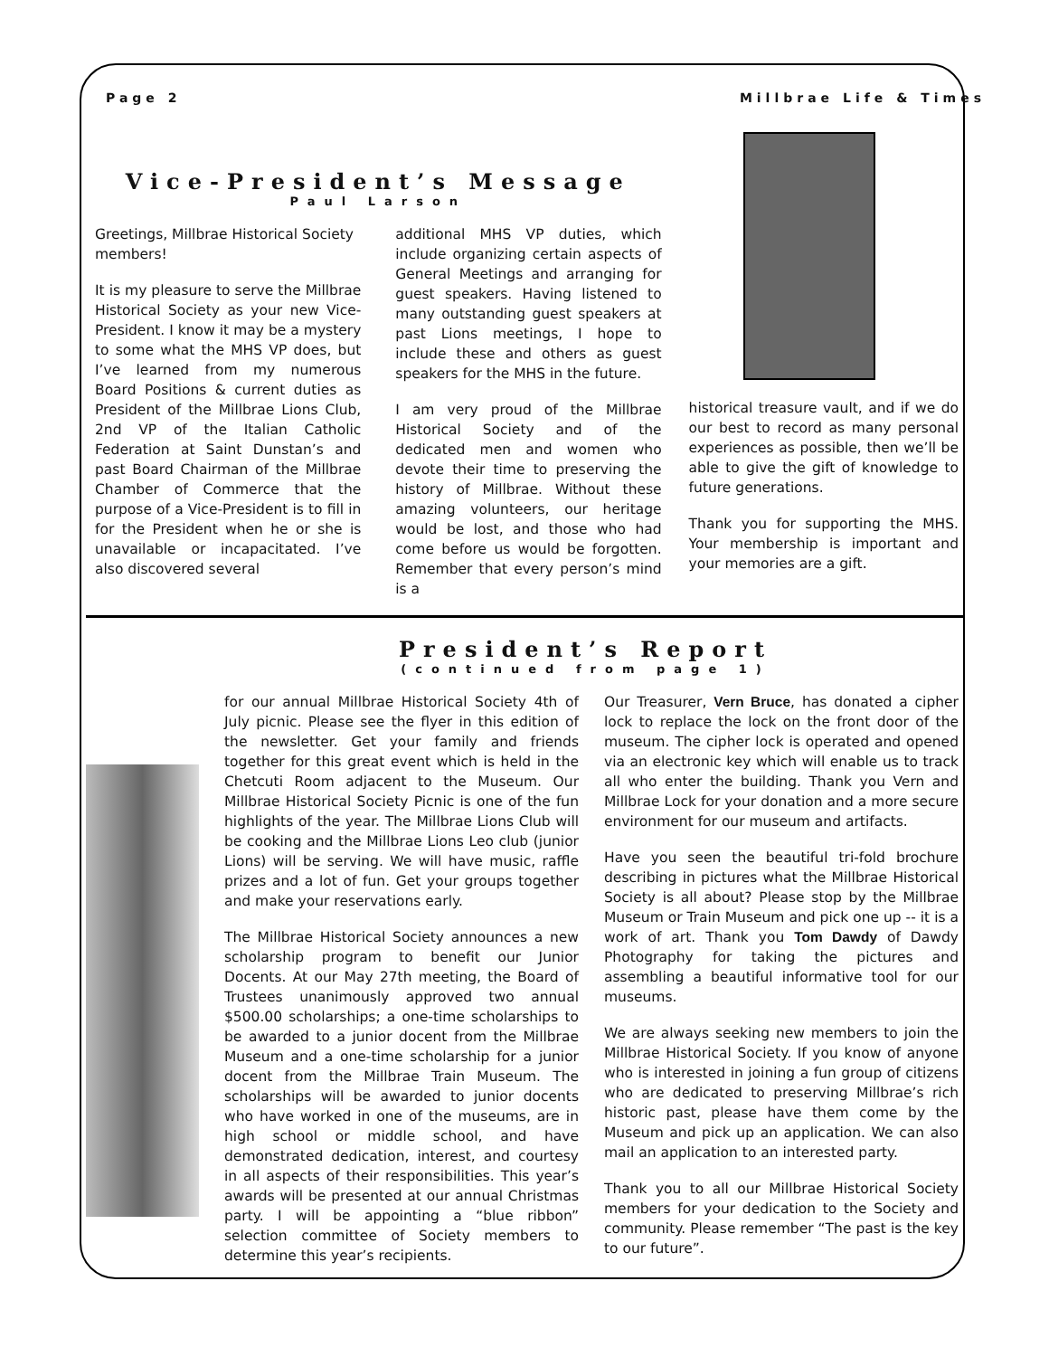Page 2 Millbrae Life & Times
Vice-President’s Message
Paul Larson
Greetings, Millbrae Historical Society members!
It is my pleasure to serve the Millbrae Historical Society as your new Vice-President. I know it may be a mystery to some what the MHS VP does, but I’ve learned from my numerous Board Positions & current duties as President of the Millbrae Lions Club, 2nd VP of the Italian Catholic Federation at Saint Dunstan’s and past Board Chairman of the Millbrae Chamber of Commerce that the purpose of a Vice-President is to fill in for the President when he or she is unavailable or incapacitated. I’ve also discovered several
additional MHS VP duties, which include organizing certain aspects of General Meetings and arranging for guest speakers. Having listened to many outstanding guest speakers at past Lions meetings, I hope to include these and others as guest speakers for the MHS in the future.
I am very proud of the Millbrae Historical Society and of the dedicated men and women who devote their time to preserving the history of Millbrae. Without these amazing volunteers, our heritage would be lost, and those who had come before us would be forgotten. Remember that every person’s mind is a
historical treasure vault, and if we do our best to record as many personal experiences as possible, then we’ll be able to give the gift of knowledge to future generations.
Thank you for supporting the MHS. Your membership is important and your memories are a gift.
President’s Report
(continued from page 1)
for our annual Millbrae Historical Society 4th of July picnic. Please see the flyer in this edition of the newsletter. Get your family and friends together for this great event which is held in the Chetcuti Room adjacent to the Museum. Our Millbrae Historical Society Picnic is one of the fun highlights of the year. The Millbrae Lions Club will be cooking and the Millbrae Lions Leo club (junior Lions) will be serving. We will have music, raffle prizes and a lot of fun. Get your groups together and make your reservations early.
The Millbrae Historical Society announces a new scholarship program to benefit our Junior Docents. At our May 27th meeting, the Board of Trustees unanimously approved two annual $500.00 scholarships; a one-time scholarships to be awarded to a junior docent from the Millbrae Museum and a one-time scholarship for a junior docent from the Millbrae Train Museum. The scholarships will be awarded to junior docents who have worked in one of the museums, are in high school or middle school, and have demonstrated dedication, interest, and courtesy in all aspects of their responsibilities. This year’s awards will be presented at our annual Christmas party. I will be appointing a “blue ribbon” selection committee of Society members to determine this year’s recipients.
Our Treasurer, Vern Bruce, has donated a cipher lock to replace the lock on the front door of the museum. The cipher lock is operated and opened via an electronic key which will enable us to track all who enter the building. Thank you Vern and Millbrae Lock for your donation and a more secure environment for our museum and artifacts.
Have you seen the beautiful tri-fold brochure describing in pictures what the Millbrae Historical Society is all about? Please stop by the Millbrae Museum or Train Museum and pick one up -- it is a work of art. Thank you Tom Dawdy of Dawdy Photography for taking the pictures and assembling a beautiful informative tool for our museums.
We are always seeking new members to join the Millbrae Historical Society. If you know of anyone who is interested in joining a fun group of citizens who are dedicated to preserving Millbrae’s rich historic past, please have them come by the Museum and pick up an application. We can also mail an application to an interested party.
Thank you to all our Millbrae Historical Society members for your dedication to the Society and community. Please remember “The past is the key to our future”.